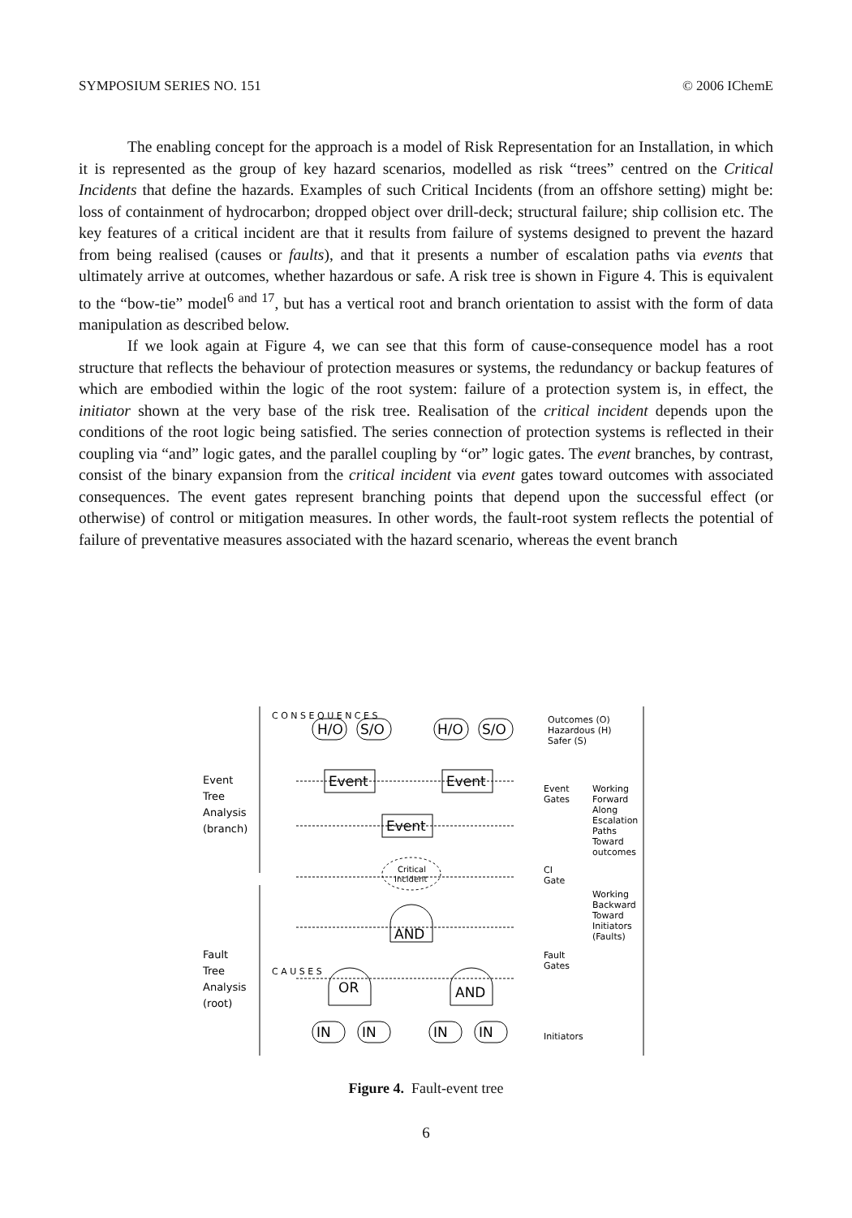SYMPOSIUM SERIES NO. 151 © 2006 IChemE
The enabling concept for the approach is a model of Risk Representation for an Installation, in which it is represented as the group of key hazard scenarios, modelled as risk “trees” centred on the Critical Incidents that define the hazards. Examples of such Critical Incidents (from an offshore setting) might be: loss of containment of hydrocarbon; dropped object over drill-deck; structural failure; ship collision etc. The key features of a critical incident are that it results from failure of systems designed to prevent the hazard from being realised (causes or faults), and that it presents a number of escalation paths via events that ultimately arrive at outcomes, whether hazardous or safe. A risk tree is shown in Figure 4. This is equivalent to the “bow-tie” model<sup>6 and 17</sup>, but has a vertical root and branch orientation to assist with the form of data manipulation as described below.
If we look again at Figure 4, we can see that this form of cause-consequence model has a root structure that reflects the behaviour of protection measures or systems, the redundancy or backup features of which are embodied within the logic of the root system: failure of a protection system is, in effect, the initiator shown at the very base of the risk tree. Realisation of the critical incident depends upon the conditions of the root logic being satisfied. The series connection of protection systems is reflected in their coupling via “and” logic gates, and the parallel coupling by “or” logic gates. The event branches, by contrast, consist of the binary expansion from the critical incident via event gates toward outcomes with associated consequences. The event gates represent branching points that depend upon the successful effect (or otherwise) of control or mitigation measures. In other words, the fault-root system reflects the potential of failure of preventative measures associated with the hazard scenario, whereas the event branch
H/O
S/O
H/O
S/O
Event
Event
Event
AND
OR
AND
IN
IN
IN
IN
Critical
Incident
Event
Tree
Analysis
(branch)
Fault
Tree
Analysis
(root)
C O N S E Q U E N C E S
C A U S E S
Outcomes (O)
Hazardous (H)
Safer (S)
Event
Gates
Working
Forward
Along
Escalation
Paths
Toward
outcomes
CI
Gate
Working
Backward
Toward
Initiators
(Faults)
Fault
Gates
Initiators
Figure 4. Fault-event tree
6